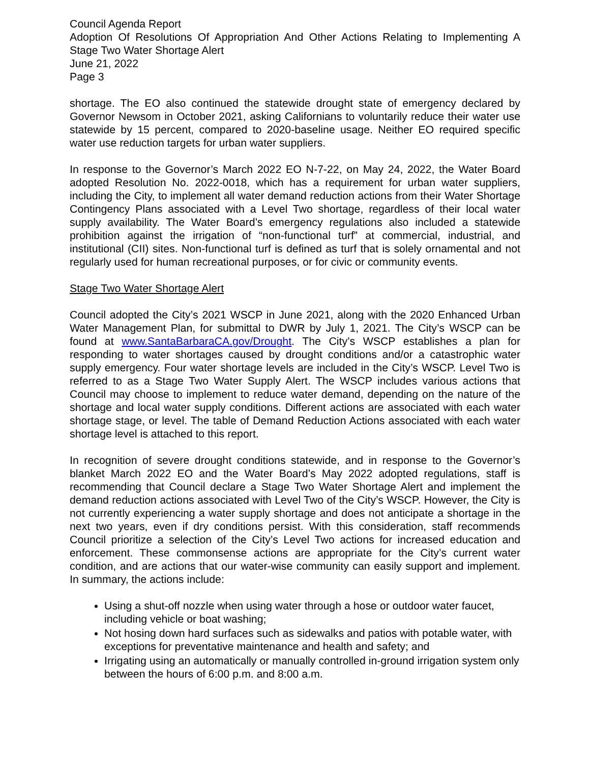Council Agenda Report
Adoption Of Resolutions Of Appropriation And Other Actions Relating to Implementing A Stage Two Water Shortage Alert
June 21, 2022
Page 3
shortage. The EO also continued the statewide drought state of emergency declared by Governor Newsom in October 2021, asking Californians to voluntarily reduce their water use statewide by 15 percent, compared to 2020-baseline usage. Neither EO required specific water use reduction targets for urban water suppliers.
In response to the Governor’s March 2022 EO N-7-22, on May 24, 2022, the Water Board adopted Resolution No. 2022-0018, which has a requirement for urban water suppliers, including the City, to implement all water demand reduction actions from their Water Shortage Contingency Plans associated with a Level Two shortage, regardless of their local water supply availability. The Water Board’s emergency regulations also included a statewide prohibition against the irrigation of “non-functional turf” at commercial, industrial, and institutional (CII) sites. Non-functional turf is defined as turf that is solely ornamental and not regularly used for human recreational purposes, or for civic or community events.
Stage Two Water Shortage Alert
Council adopted the City’s 2021 WSCP in June 2021, along with the 2020 Enhanced Urban Water Management Plan, for submittal to DWR by July 1, 2021. The City’s WSCP can be found at www.SantaBarbaraCA.gov/Drought. The City’s WSCP establishes a plan for responding to water shortages caused by drought conditions and/or a catastrophic water supply emergency. Four water shortage levels are included in the City’s WSCP. Level Two is referred to as a Stage Two Water Supply Alert. The WSCP includes various actions that Council may choose to implement to reduce water demand, depending on the nature of the shortage and local water supply conditions. Different actions are associated with each water shortage stage, or level. The table of Demand Reduction Actions associated with each water shortage level is attached to this report.
In recognition of severe drought conditions statewide, and in response to the Governor’s blanket March 2022 EO and the Water Board’s May 2022 adopted regulations, staff is recommending that Council declare a Stage Two Water Shortage Alert and implement the demand reduction actions associated with Level Two of the City’s WSCP. However, the City is not currently experiencing a water supply shortage and does not anticipate a shortage in the next two years, even if dry conditions persist. With this consideration, staff recommends Council prioritize a selection of the City’s Level Two actions for increased education and enforcement. These commonsense actions are appropriate for the City’s current water condition, and are actions that our water-wise community can easily support and implement. In summary, the actions include:
Using a shut-off nozzle when using water through a hose or outdoor water faucet, including vehicle or boat washing;
Not hosing down hard surfaces such as sidewalks and patios with potable water, with exceptions for preventative maintenance and health and safety; and
Irrigating using an automatically or manually controlled in-ground irrigation system only between the hours of 6:00 p.m. and 8:00 a.m.